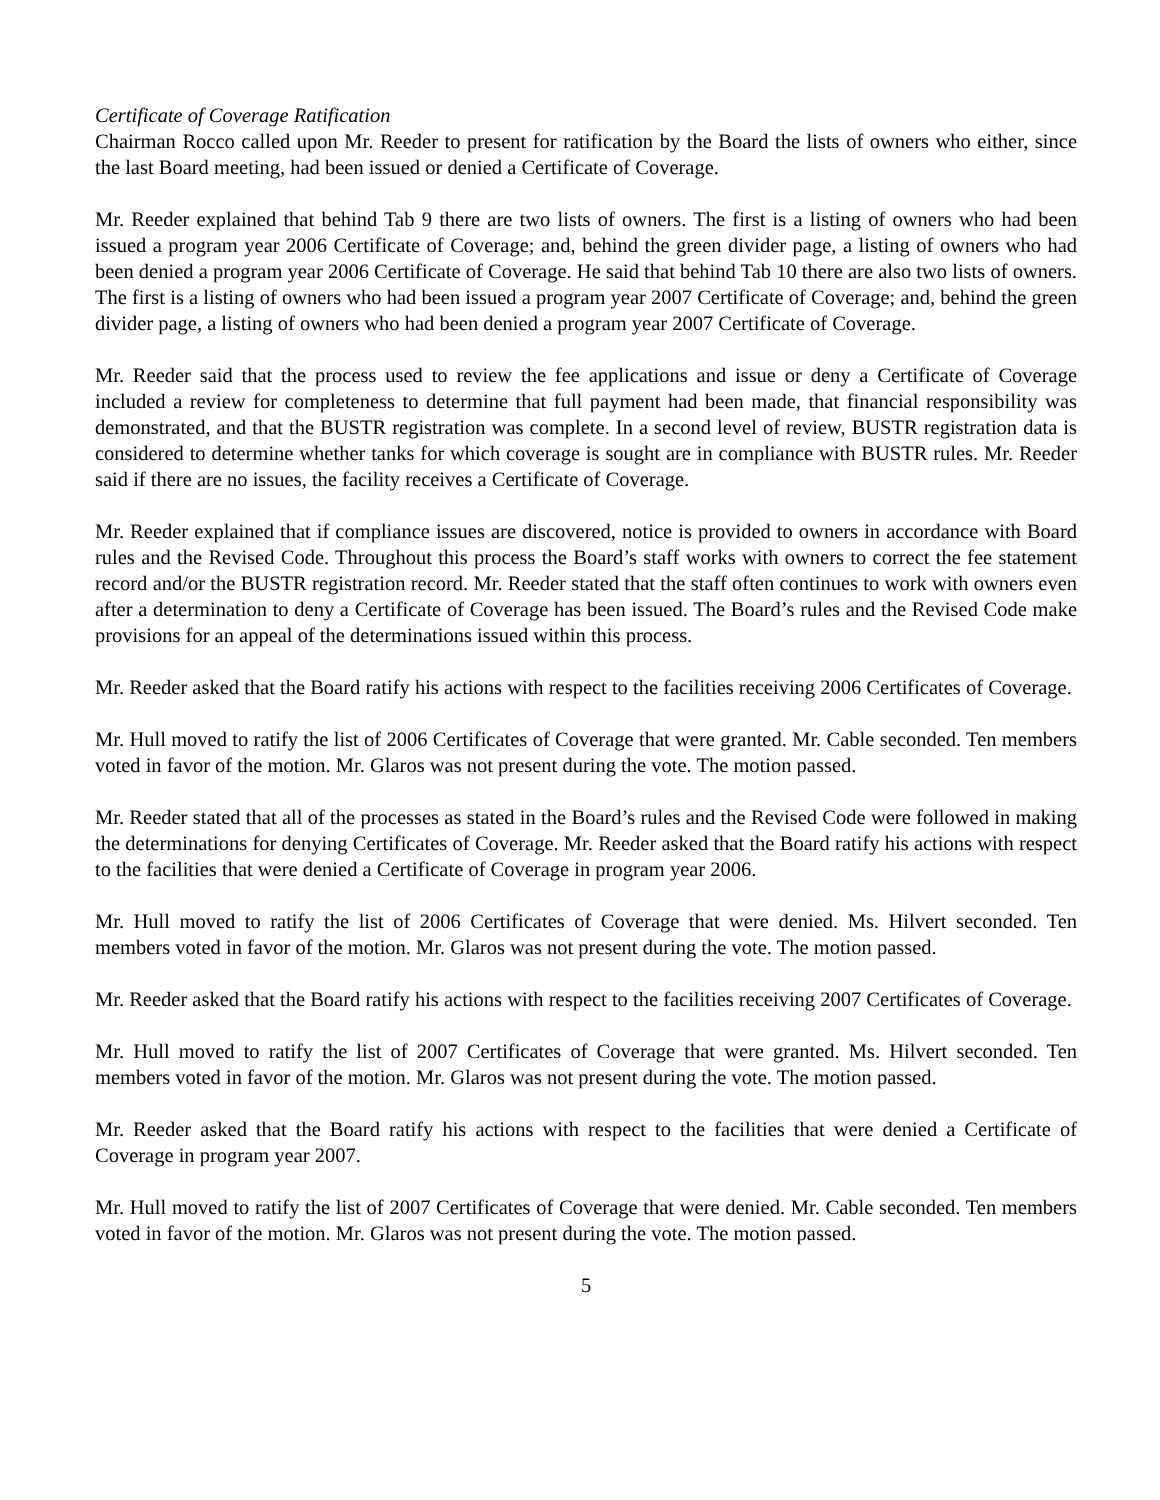Certificate of Coverage Ratification
Chairman Rocco called upon Mr. Reeder to present for ratification by the Board the lists of owners who either, since the last Board meeting, had been issued or denied a Certificate of Coverage.
Mr. Reeder explained that behind Tab 9 there are two lists of owners. The first is a listing of owners who had been issued a program year 2006 Certificate of Coverage; and, behind the green divider page, a listing of owners who had been denied a program year 2006 Certificate of Coverage. He said that behind Tab 10 there are also two lists of owners. The first is a listing of owners who had been issued a program year 2007 Certificate of Coverage; and, behind the green divider page, a listing of owners who had been denied a program year 2007 Certificate of Coverage.
Mr. Reeder said that the process used to review the fee applications and issue or deny a Certificate of Coverage included a review for completeness to determine that full payment had been made, that financial responsibility was demonstrated, and that the BUSTR registration was complete. In a second level of review, BUSTR registration data is considered to determine whether tanks for which coverage is sought are in compliance with BUSTR rules. Mr. Reeder said if there are no issues, the facility receives a Certificate of Coverage.
Mr. Reeder explained that if compliance issues are discovered, notice is provided to owners in accordance with Board rules and the Revised Code. Throughout this process the Board’s staff works with owners to correct the fee statement record and/or the BUSTR registration record. Mr. Reeder stated that the staff often continues to work with owners even after a determination to deny a Certificate of Coverage has been issued. The Board’s rules and the Revised Code make provisions for an appeal of the determinations issued within this process.
Mr. Reeder asked that the Board ratify his actions with respect to the facilities receiving 2006 Certificates of Coverage.
Mr. Hull moved to ratify the list of 2006 Certificates of Coverage that were granted. Mr. Cable seconded. Ten members voted in favor of the motion. Mr. Glaros was not present during the vote. The motion passed.
Mr. Reeder stated that all of the processes as stated in the Board’s rules and the Revised Code were followed in making the determinations for denying Certificates of Coverage. Mr. Reeder asked that the Board ratify his actions with respect to the facilities that were denied a Certificate of Coverage in program year 2006.
Mr. Hull moved to ratify the list of 2006 Certificates of Coverage that were denied. Ms. Hilvert seconded. Ten members voted in favor of the motion. Mr. Glaros was not present during the vote. The motion passed.
Mr. Reeder asked that the Board ratify his actions with respect to the facilities receiving 2007 Certificates of Coverage.
Mr. Hull moved to ratify the list of 2007 Certificates of Coverage that were granted. Ms. Hilvert seconded. Ten members voted in favor of the motion. Mr. Glaros was not present during the vote. The motion passed.
Mr. Reeder asked that the Board ratify his actions with respect to the facilities that were denied a Certificate of Coverage in program year 2007.
Mr. Hull moved to ratify the list of 2007 Certificates of Coverage that were denied. Mr. Cable seconded. Ten members voted in favor of the motion. Mr. Glaros was not present during the vote. The motion passed.
5